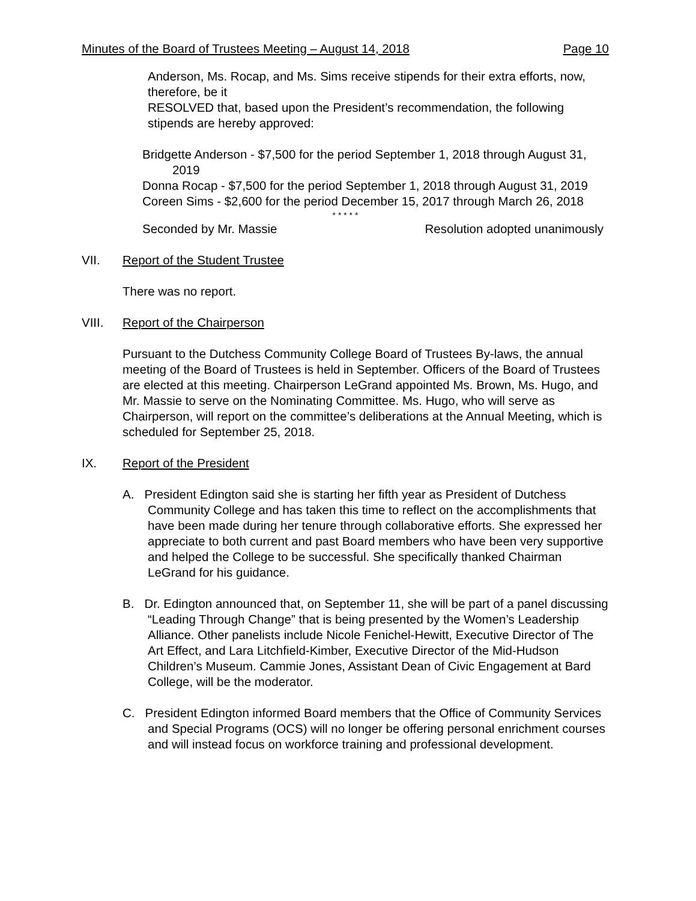Minutes of the Board of Trustees Meeting – August 14, 2018 Page 10
Anderson, Ms. Rocap, and Ms. Sims receive stipends for their extra efforts, now, therefore, be it
RESOLVED that, based upon the President’s recommendation, the following stipends are hereby approved:
Bridgette Anderson - $7,500 for the period September 1, 2018 through August 31, 2019
Donna Rocap - $7,500 for the period September 1, 2018 through August 31, 2019
Coreen Sims - $2,600 for the period December 15, 2017 through March 26, 2018
* * * * *
Seconded by Mr. Massie Resolution adopted unanimously
VII. Report of the Student Trustee
There was no report.
VIII. Report of the Chairperson
Pursuant to the Dutchess Community College Board of Trustees By-laws, the annual meeting of the Board of Trustees is held in September. Officers of the Board of Trustees are elected at this meeting. Chairperson LeGrand appointed Ms. Brown, Ms. Hugo, and Mr. Massie to serve on the Nominating Committee. Ms. Hugo, who will serve as Chairperson, will report on the committee’s deliberations at the Annual Meeting, which is scheduled for September 25, 2018.
IX. Report of the President
A. President Edington said she is starting her fifth year as President of Dutchess Community College and has taken this time to reflect on the accomplishments that have been made during her tenure through collaborative efforts. She expressed her appreciate to both current and past Board members who have been very supportive and helped the College to be successful. She specifically thanked Chairman LeGrand for his guidance.
B. Dr. Edington announced that, on September 11, she will be part of a panel discussing “Leading Through Change” that is being presented by the Women’s Leadership Alliance. Other panelists include Nicole Fenichel-Hewitt, Executive Director of The Art Effect, and Lara Litchfield-Kimber, Executive Director of the Mid-Hudson Children’s Museum. Cammie Jones, Assistant Dean of Civic Engagement at Bard College, will be the moderator.
C. President Edington informed Board members that the Office of Community Services and Special Programs (OCS) will no longer be offering personal enrichment courses and will instead focus on workforce training and professional development.